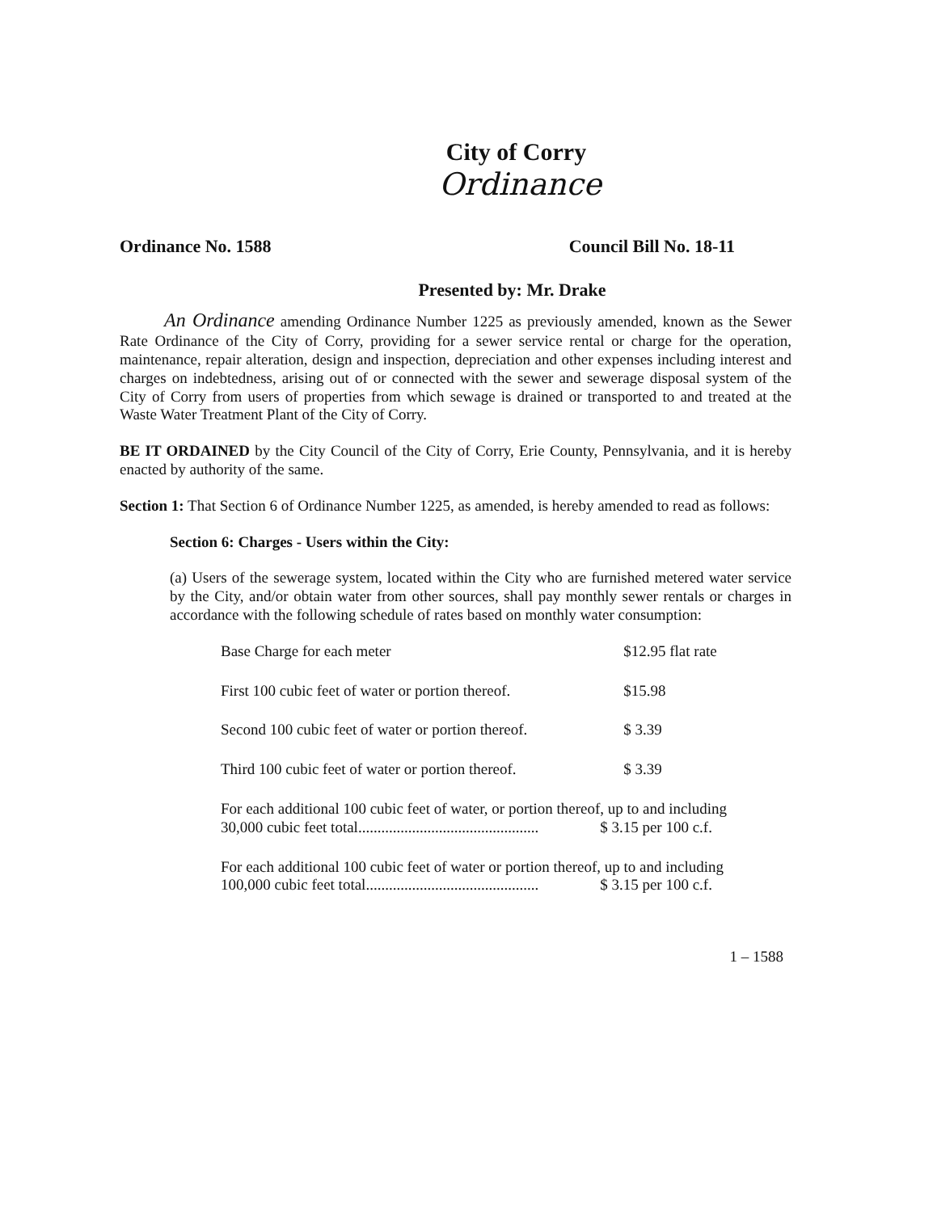City of Corry
Ordinance
Ordinance No. 1588 Council Bill No. 18-11
Presented by: Mr. Drake
An Ordinance amending Ordinance Number 1225 as previously amended, known as the Sewer Rate Ordinance of the City of Corry, providing for a sewer service rental or charge for the operation, maintenance, repair alteration, design and inspection, depreciation and other expenses including interest and charges on indebtedness, arising out of or connected with the sewer and sewerage disposal system of the City of Corry from users of properties from which sewage is drained or transported to and treated at the Waste Water Treatment Plant of the City of Corry.
BE IT ORDAINED by the City Council of the City of Corry, Erie County, Pennsylvania, and it is hereby enacted by authority of the same.
Section 1: That Section 6 of Ordinance Number 1225, as amended, is hereby amended to read as follows:
Section 6: Charges - Users within the City:
(a) Users of the sewerage system, located within the City who are furnished metered water service by the City, and/or obtain water from other sources, shall pay monthly sewer rentals or charges in accordance with the following schedule of rates based on monthly water consumption:
| Base Charge for each meter | $12.95 flat rate |
| First 100 cubic feet of water or portion thereof. | $15.98 |
| Second 100 cubic feet of water or portion thereof. | $ 3.39 |
| Third 100 cubic feet of water or portion thereof. | $ 3.39 |
| For each additional 100 cubic feet of water, or portion thereof, up to and including 30,000 cubic feet total............................................... $ 3.15 per 100 c.f. | |
| For each additional 100 cubic feet of water or portion thereof, up to and including 100,000 cubic feet total............................................. $ 3.15 per 100 c.f. | |
1 – 1588